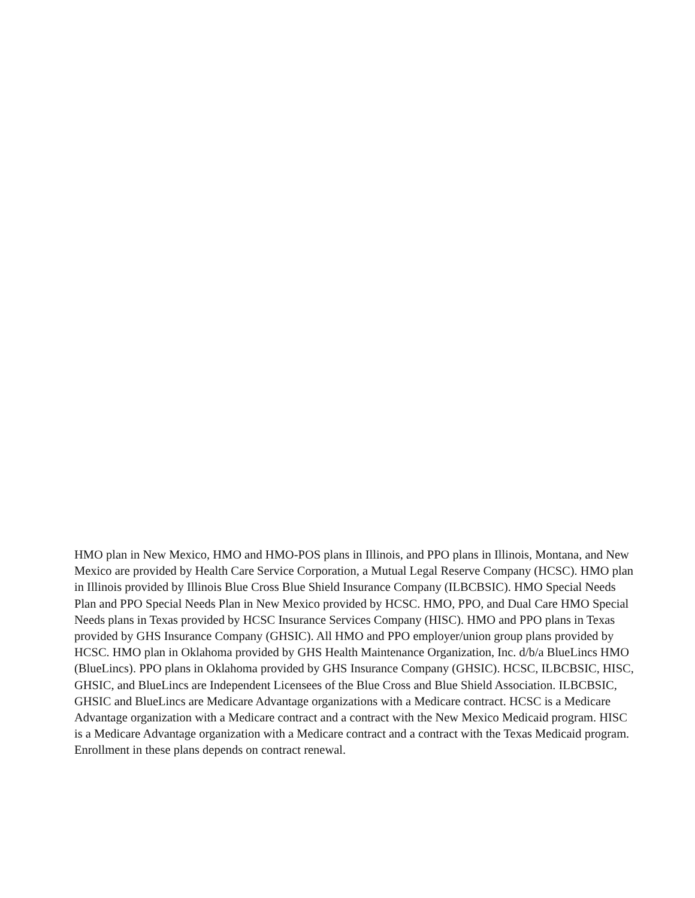HMO plan in New Mexico, HMO and HMO-POS plans in Illinois, and PPO plans in Illinois, Montana, and New Mexico are provided by Health Care Service Corporation, a Mutual Legal Reserve Company (HCSC). HMO plan in Illinois provided by Illinois Blue Cross Blue Shield Insurance Company (ILBCBSIC). HMO Special Needs Plan and PPO Special Needs Plan in New Mexico provided by HCSC. HMO, PPO, and Dual Care HMO Special Needs plans in Texas provided by HCSC Insurance Services Company (HISC). HMO and PPO plans in Texas provided by GHS Insurance Company (GHSIC). All HMO and PPO employer/union group plans provided by HCSC. HMO plan in Oklahoma provided by GHS Health Maintenance Organization, Inc. d/b/a BlueLincs HMO (BlueLincs). PPO plans in Oklahoma provided by GHS Insurance Company (GHSIC). HCSC, ILBCBSIC, HISC, GHSIC, and BlueLincs are Independent Licensees of the Blue Cross and Blue Shield Association. ILBCBSIC, GHSIC and BlueLincs are Medicare Advantage organizations with a Medicare contract. HCSC is a Medicare Advantage organization with a Medicare contract and a contract with the New Mexico Medicaid program. HISC is a Medicare Advantage organization with a Medicare contract and a contract with the Texas Medicaid program. Enrollment in these plans depends on contract renewal.